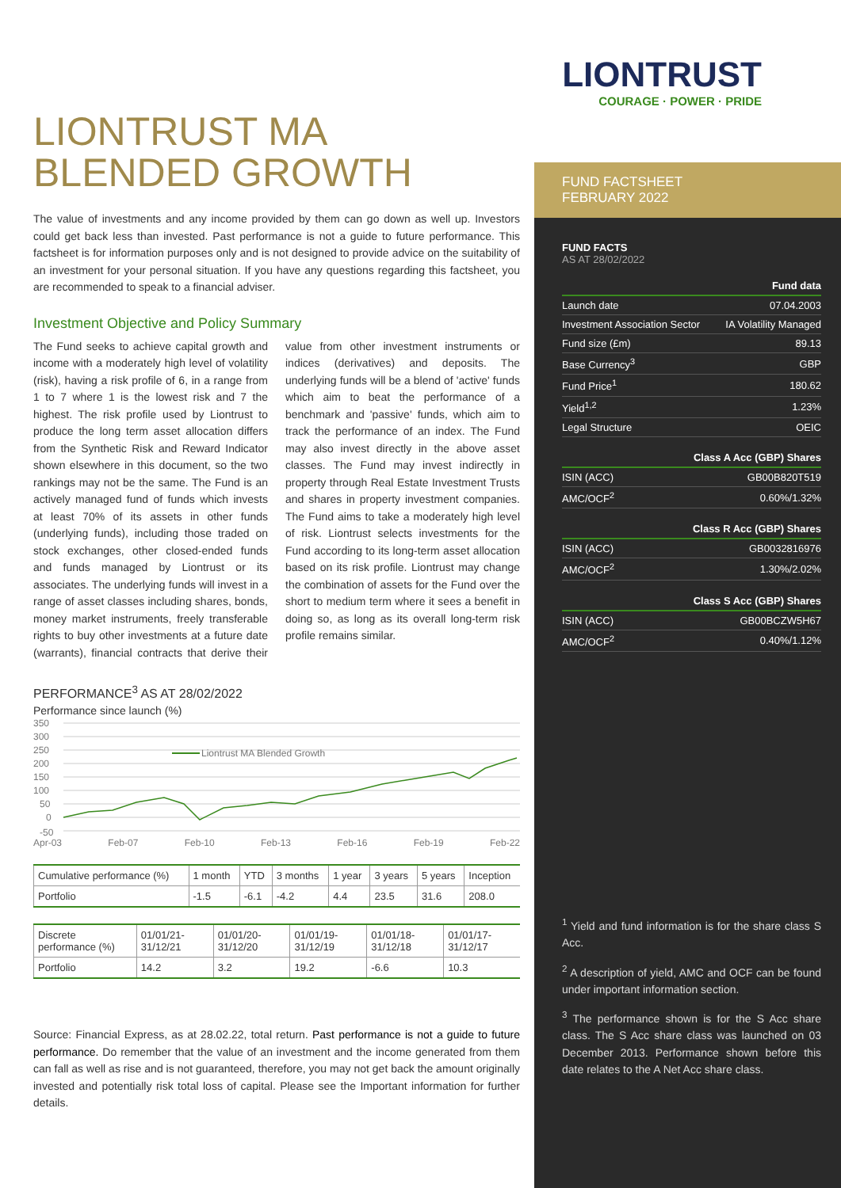LIONTRUST MA BLENDED GROWTH
The value of investments and any income provided by them can go down as well up. Investors could get back less than invested. Past performance is not a guide to future performance. This factsheet is for information purposes only and is not designed to provide advice on the suitability of an investment for your personal situation. If you have any questions regarding this factsheet, you are recommended to speak to a financial adviser.
Investment Objective and Policy Summary
The Fund seeks to achieve capital growth and income with a moderately high level of volatility (risk), having a risk profile of 6, in a range from 1 to 7 where 1 is the lowest risk and 7 the highest. The risk profile used by Liontrust to produce the long term asset allocation differs from the Synthetic Risk and Reward Indicator shown elsewhere in this document, so the two rankings may not be the same. The Fund is an actively managed fund of funds which invests at least 70% of its assets in other funds (underlying funds), including those traded on stock exchanges, other closed-ended funds and funds managed by Liontrust or its associates. The underlying funds will invest in a range of asset classes including shares, bonds, money market instruments, freely transferable rights to buy other investments at a future date (warrants), financial contracts that derive their value from other investment instruments or indices (derivatives) and deposits. The underlying funds will be a blend of 'active' funds which aim to beat the performance of a benchmark and 'passive' funds, which aim to track the performance of an index. The Fund may also invest directly in the above asset classes. The Fund may invest indirectly in property through Real Estate Investment Trusts and shares in property investment companies. The Fund aims to take a moderately high level of risk. Liontrust selects investments for the Fund according to its long-term asset allocation based on its risk profile. Liontrust may change the combination of assets for the Fund over the short to medium term where it sees a benefit in doing so, as long as its overall long-term risk profile remains similar.
PERFORMANCE<sup>3</sup> AS AT 28/02/2022
Performance since launch (%)
350
300
250
200
150
100
50
0
-50
Liontrust MA Blended Growth
Apr-03 Feb-07 Feb-10 Feb-13 Feb-16 Feb-19 Feb-22
| Cumulative performance (%) | 1 month | YTD | 3 months | 1 year | 3 years | 5 years | Inception |
| --- | --- | --- | --- | --- | --- | --- | --- |
| Portfolio | -1.5 | -6.1 | -4.2 | 4.4 | 23.5 | 31.6 | 208.0 |
| Discrete performance (%) | 01/01/21-31/12/21 | 01/01/20-31/12/20 | 01/01/19-31/12/19 | 01/01/18-31/12/18 | 01/01/17-31/12/17 |
| --- | --- | --- | --- | --- | --- |
| Portfolio | 14.2 | 3.2 | 19.2 | -6.6 | 10.3 |
Source: Financial Express, as at 28.02.22, total return. Past performance is not a guide to future performance. Do remember that the value of an investment and the income generated from them can fall as well as rise and is not guaranteed, therefore, you may not get back the amount originally invested and potentially risk total loss of capital. Please see the Important information for further details.
LIONTRUST
COURAGE · POWER · PRIDE
FUND FACTSHEET
FEBRUARY 2022
FUND FACTS
AS AT 28/02/2022
| Fund data | |
| Launch date | 07.04.2003 |
| Investment Association Sector | IA Volatility Managed |
| Fund size (£m) | 89.13 |
| Base Currency<sup>3</sup> | GBP |
| Fund Price<sup>1</sup> | 180.62 |
| Yield<sup>1,2</sup> | 1.23% |
| Legal Structure | OEIC |
| Class A Acc (GBP) Shares | |
| ISIN (ACC) | GB00B820T519 |
| AMC/OCF<sup>2</sup> | 0.60%/1.32% |
| Class R Acc (GBP) Shares | |
| ISIN (ACC) | GB0032816976 |
| AMC/OCF<sup>2</sup> | 1.30%/2.02% |
| Class S Acc (GBP) Shares | |
| ISIN (ACC) | GB00BCZW5H67 |
| AMC/OCF<sup>2</sup> | 0.40%/1.12% |
<sup>1</sup> Yield and fund information is for the share class S Acc.
<sup>2</sup> A description of yield, AMC and OCF can be found under important information section.
<sup>3</sup> The performance shown is for the S Acc share class. The S Acc share class was launched on 03 December 2013. Performance shown before this date relates to the A Net Acc share class.